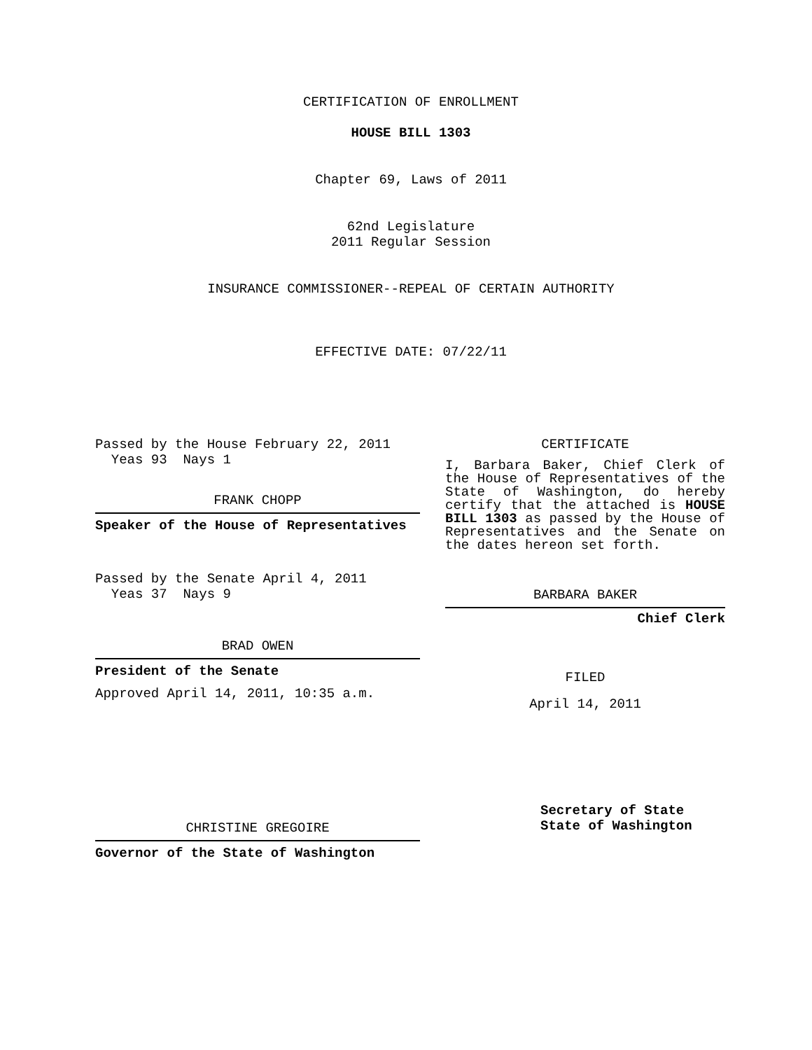CERTIFICATION OF ENROLLMENT
HOUSE BILL 1303
Chapter 69, Laws of 2011
62nd Legislature
2011 Regular Session
INSURANCE COMMISSIONER--REPEAL OF CERTAIN AUTHORITY
EFFECTIVE DATE: 07/22/11
Passed by the House February 22, 2011
Yeas 93 Nays 1
FRANK CHOPP
Speaker of the House of Representatives
Passed by the Senate April 4, 2011
Yeas 37 Nays 9
BRAD OWEN
President of the Senate
Approved April 14, 2011, 10:35 a.m.
CHRISTINE GREGOIRE
Governor of the State of Washington
CERTIFICATE
I, Barbara Baker, Chief Clerk of the House of Representatives of the State of Washington, do hereby certify that the attached is HOUSE BILL 1303 as passed by the House of Representatives and the Senate on the dates hereon set forth.
BARBARA BAKER
Chief Clerk
FILED
April 14, 2011
Secretary of State
State of Washington